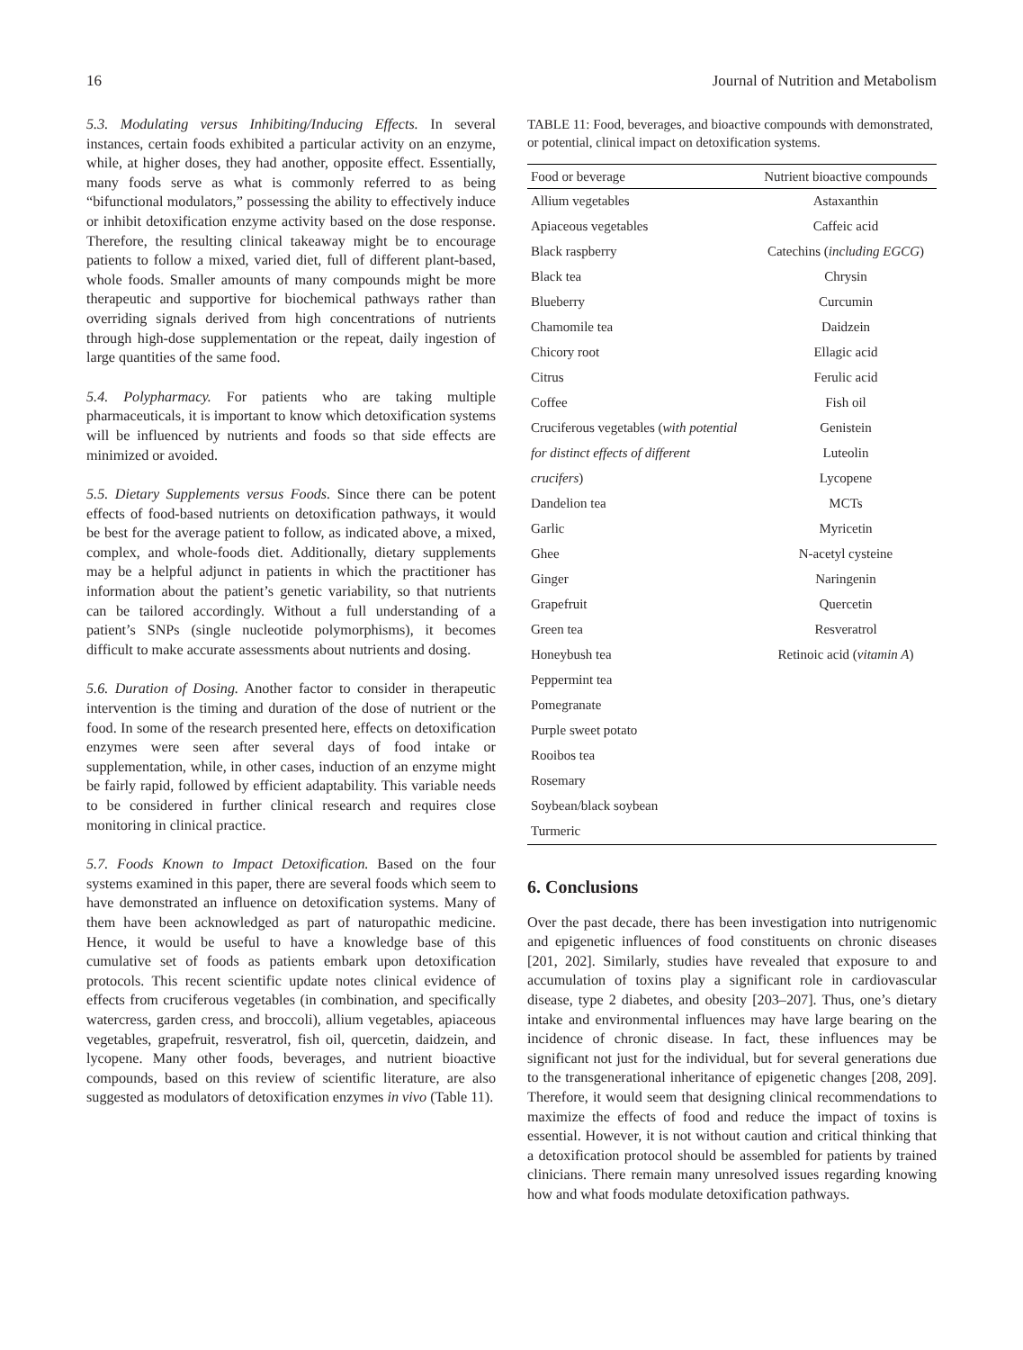16 Journal of Nutrition and Metabolism
5.3. Modulating versus Inhibiting/Inducing Effects. In several instances, certain foods exhibited a particular activity on an enzyme, while, at higher doses, they had another, opposite effect. Essentially, many foods serve as what is commonly referred to as being “bifunctional modulators,” possessing the ability to effectively induce or inhibit detoxification enzyme activity based on the dose response. Therefore, the resulting clinical takeaway might be to encourage patients to follow a mixed, varied diet, full of different plant-based, whole foods. Smaller amounts of many compounds might be more therapeutic and supportive for biochemical pathways rather than overriding signals derived from high concentrations of nutrients through high-dose supplementation or the repeat, daily ingestion of large quantities of the same food.
5.4. Polypharmacy. For patients who are taking multiple pharmaceuticals, it is important to know which detoxification systems will be influenced by nutrients and foods so that side effects are minimized or avoided.
5.5. Dietary Supplements versus Foods. Since there can be potent effects of food-based nutrients on detoxification pathways, it would be best for the average patient to follow, as indicated above, a mixed, complex, and whole-foods diet. Additionally, dietary supplements may be a helpful adjunct in patients in which the practitioner has information about the patient’s genetic variability, so that nutrients can be tailored accordingly. Without a full understanding of a patient’s SNPs (single nucleotide polymorphisms), it becomes difficult to make accurate assessments about nutrients and dosing.
5.6. Duration of Dosing. Another factor to consider in therapeutic intervention is the timing and duration of the dose of nutrient or the food. In some of the research presented here, effects on detoxification enzymes were seen after several days of food intake or supplementation, while, in other cases, induction of an enzyme might be fairly rapid, followed by efficient adaptability. This variable needs to be considered in further clinical research and requires close monitoring in clinical practice.
5.7. Foods Known to Impact Detoxification. Based on the four systems examined in this paper, there are several foods which seem to have demonstrated an influence on detoxification systems. Many of them have been acknowledged as part of naturopathic medicine. Hence, it would be useful to have a knowledge base of this cumulative set of foods as patients embark upon detoxification protocols. This recent scientific update notes clinical evidence of effects from cruciferous vegetables (in combination, and specifically watercress, garden cress, and broccoli), allium vegetables, apiaceous vegetables, grapefruit, resveratrol, fish oil, quercetin, daidzein, and lycopene. Many other foods, beverages, and nutrient bioactive compounds, based on this review of scientific literature, are also suggested as modulators of detoxification enzymes in vivo (Table 11).
TABLE 11: Food, beverages, and bioactive compounds with demonstrated, or potential, clinical impact on detoxification systems.
| Food or beverage | Nutrient bioactive compounds |
| --- | --- |
| Allium vegetables | Astaxanthin |
| Apiaceous vegetables | Caffeic acid |
| Black raspberry | Catechins ( including EGCG ) |
| Black tea | Chrysin |
| Blueberry | Curcumin |
| Chamomile tea | Daidzein |
| Chicory root | Ellagic acid |
| Citrus | Ferulic acid |
| Coffee | Fish oil |
| Cruciferous vegetables ( with potential | Genistein |
| for distinct effects of different | Luteolin |
| crucifers ) | Lycopene |
| Dandelion tea | MCTs |
| Garlic | Myricetin |
| Ghee | N-acetyl cysteine |
| Ginger | Naringenin |
| Grapefruit | Quercetin |
| Green tea | Resveratrol |
| Honeybush tea | Retinoic acid ( vitamin A ) |
| Peppermint tea | |
| Pomegranate | |
| Purple sweet potato | |
| Rooibos tea | |
| Rosemary | |
| Soybean/black soybean | |
| Turmeric | |
6. Conclusions
Over the past decade, there has been investigation into nutrigenomic and epigenetic influences of food constituents on chronic diseases [201, 202]. Similarly, studies have revealed that exposure to and accumulation of toxins play a significant role in cardiovascular disease, type 2 diabetes, and obesity [203–207]. Thus, one’s dietary intake and environmental influences may have large bearing on the incidence of chronic disease. In fact, these influences may be significant not just for the individual, but for several generations due to the transgenerational inheritance of epigenetic changes [208, 209]. Therefore, it would seem that designing clinical recommendations to maximize the effects of food and reduce the impact of toxins is essential. However, it is not without caution and critical thinking that a detoxification protocol should be assembled for patients by trained clinicians. There remain many unresolved issues regarding knowing how and what foods modulate detoxification pathways.